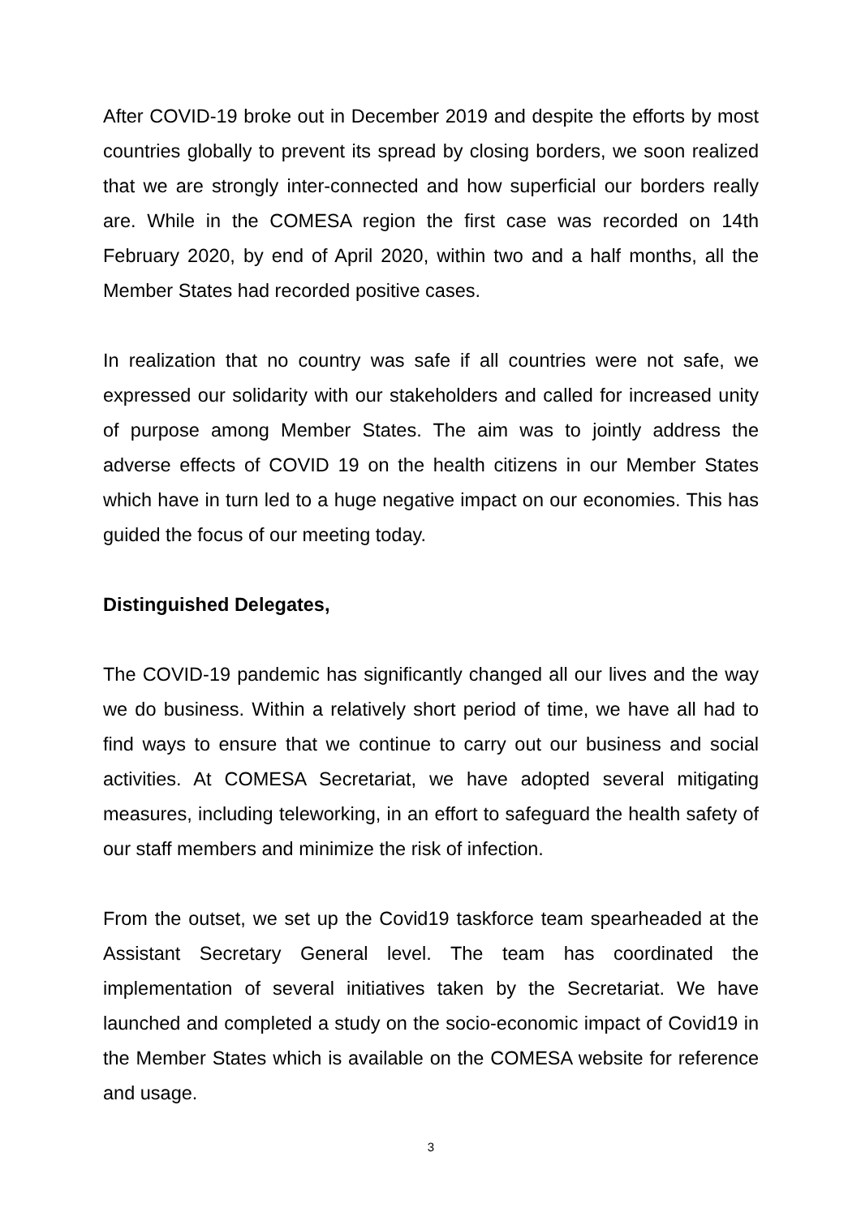After COVID-19 broke out in December 2019 and despite the efforts by most countries globally to prevent its spread by closing borders, we soon realized that we are strongly inter-connected and how superficial our borders really are. While in the COMESA region the first case was recorded on 14th February 2020, by end of April 2020, within two and a half months, all the Member States had recorded positive cases.
In realization that no country was safe if all countries were not safe, we expressed our solidarity with our stakeholders and called for increased unity of purpose among Member States. The aim was to jointly address the adverse effects of COVID 19 on the health citizens in our Member States which have in turn led to a huge negative impact on our economies. This has guided the focus of our meeting today.
Distinguished Delegates,
The COVID-19 pandemic has significantly changed all our lives and the way we do business. Within a relatively short period of time, we have all had to find ways to ensure that we continue to carry out our business and social activities. At COMESA Secretariat, we have adopted several mitigating measures, including teleworking, in an effort to safeguard the health safety of our staff members and minimize the risk of infection.
From the outset, we set up the Covid19 taskforce team spearheaded at the Assistant Secretary General level. The team has coordinated the implementation of several initiatives taken by the Secretariat. We have launched and completed a study on the socio-economic impact of Covid19 in the Member States which is available on the COMESA website for reference and usage.
3